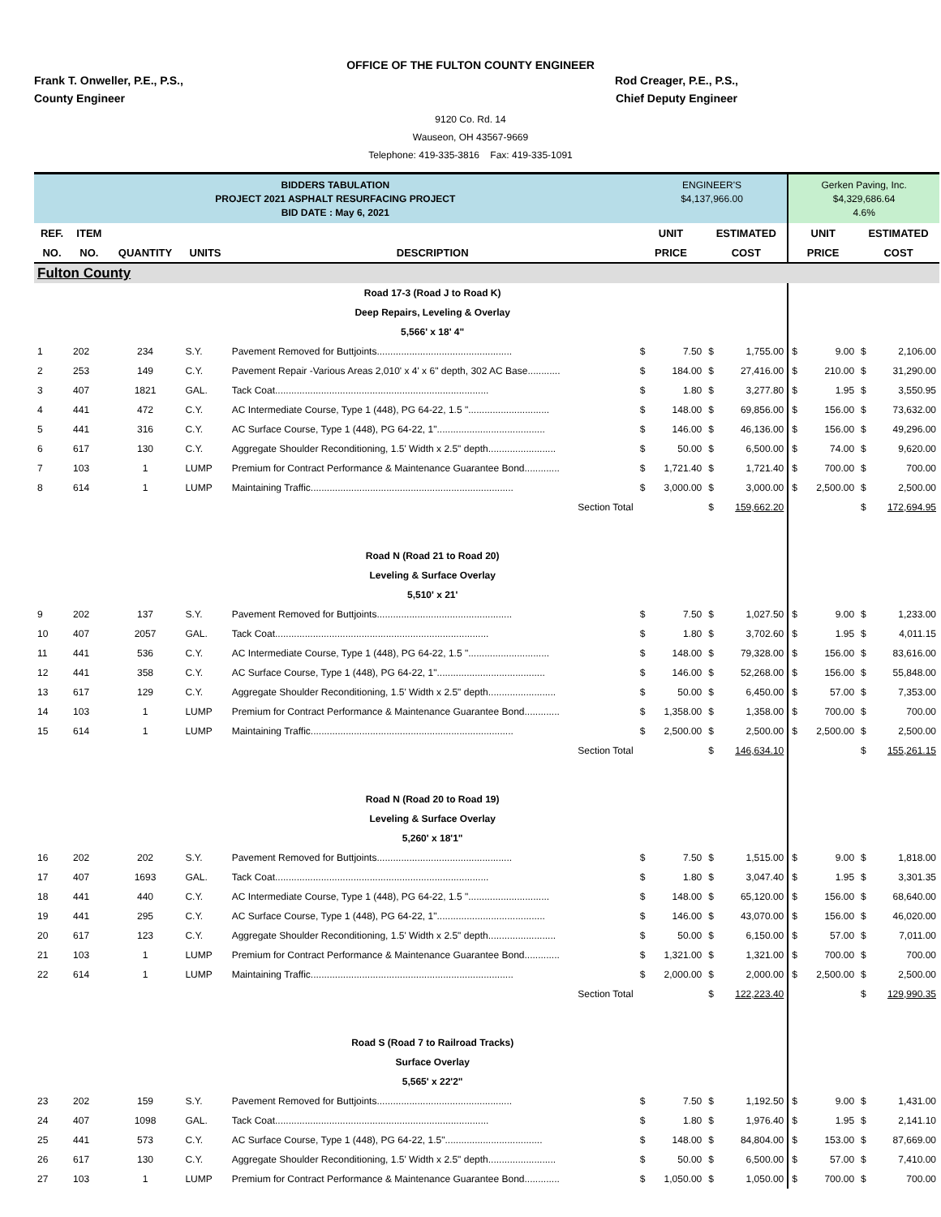OFFICE OF THE FULTON COUNTY ENGINEER
Frank T. Onweller, P.E., P.S.,
County Engineer
Rod Creager, P.E., P.S.,
Chief Deputy Engineer
9120 Co. Rd. 14
Wauseon, OH 43567-9669
Telephone: 419-335-3816 Fax: 419-335-1091
| BIDDERS TABULATION PROJECT 2021 ASPHALT RESURFACING PROJECT BID DATE : May 6, 2021 | | | | | ENGINEER'S $4,137,966.00 | | | | Gerken Paving, Inc. $4,329,686.64 4.6% | | | |
| REF. | ITEM | | | | UNIT | | ESTIMATED | | UNIT | | ESTIMATED | |
| NO. | NO. | QUANTITY | UNITS | DESCRIPTION | PRICE | | COST | | PRICE | | COST | |
| Fulton County | | | | | | | | | | | | |
| | | | | Road 17-3 (Road J to Road K) | | | | | | | | |
| | | | | Deep Repairs, Leveling & Overlay | | | | | | | | |
| | | | | 5,566' x 18' 4" | | | | | | | | |
| 1 | 202 | 234 | S.Y. | Pavement Removed for Buttjoints.................................................. | $ | 7.50 | $ | 1,755.00 | $ | 9.00 | $ | 2,106.00 |
| 2 | 253 | 149 | C.Y. | Pavement Repair -Various Areas 2,010' x 4' x 6" depth, 302 AC Base............ | $ | 184.00 | $ | 27,416.00 | $ | 210.00 | $ | 31,290.00 |
| 3 | 407 | 1821 | GAL. | Tack Coat............................................................................... | $ | 1.80 | $ | 3,277.80 | $ | 1.95 | $ | 3,550.95 |
| 4 | 441 | 472 | C.Y. | AC Intermediate Course, Type 1 (448), PG 64-22, 1.5 ".............................. | $ | 148.00 | $ | 69,856.00 | $ | 156.00 | $ | 73,632.00 |
| 5 | 441 | 316 | C.Y. | AC Surface Course, Type 1 (448), PG 64-22, 1"........................................ | $ | 146.00 | $ | 46,136.00 | $ | 156.00 | $ | 49,296.00 |
| 6 | 617 | 130 | C.Y. | Aggregate Shoulder Reconditioning, 1.5' Width x 2.5" depth......................... | $ | 50.00 | $ | 6,500.00 | $ | 74.00 | $ | 9,620.00 |
| 7 | 103 | 1 | LUMP | Premium for Contract Performance & Maintenance Guarantee Bond............. | $ | 1,721.40 | $ | 1,721.40 | $ | 700.00 | $ | 700.00 |
| 8 | 614 | 1 | LUMP | Maintaining Traffic........................................................................... | $ | 3,000.00 | $ | 3,000.00 | $ | 2,500.00 | $ | 2,500.00 |
| | | | | Section Total | | | $ | 159,662.20 | | | $ | 172,694.95 |
| | | | | Road N (Road 21 to Road 20) | | | | | | | | |
| | | | | Leveling & Surface Overlay | | | | | | | | |
| | | | | 5,510' x 21' | | | | | | | | |
| 9 | 202 | 137 | S.Y. | Pavement Removed for Buttjoints.................................................. | $ | 7.50 | $ | 1,027.50 | $ | 9.00 | $ | 1,233.00 |
| 10 | 407 | 2057 | GAL. | Tack Coat............................................................................... | $ | 1.80 | $ | 3,702.60 | $ | 1.95 | $ | 4,011.15 |
| 11 | 441 | 536 | C.Y. | AC Intermediate Course, Type 1 (448), PG 64-22, 1.5 ".............................. | $ | 148.00 | $ | 79,328.00 | $ | 156.00 | $ | 83,616.00 |
| 12 | 441 | 358 | C.Y. | AC Surface Course, Type 1 (448), PG 64-22, 1"........................................ | $ | 146.00 | $ | 52,268.00 | $ | 156.00 | $ | 55,848.00 |
| 13 | 617 | 129 | C.Y. | Aggregate Shoulder Reconditioning, 1.5' Width x 2.5" depth......................... | $ | 50.00 | $ | 6,450.00 | $ | 57.00 | $ | 7,353.00 |
| 14 | 103 | 1 | LUMP | Premium for Contract Performance & Maintenance Guarantee Bond............. | $ | 1,358.00 | $ | 1,358.00 | $ | 700.00 | $ | 700.00 |
| 15 | 614 | 1 | LUMP | Maintaining Traffic........................................................................... | $ | 2,500.00 | $ | 2,500.00 | $ | 2,500.00 | $ | 2,500.00 |
| | | | | Section Total | | | $ | 146,634.10 | | | $ | 155,261.15 |
| | | | | Road N (Road 20 to Road 19) | | | | | | | | |
| | | | | Leveling & Surface Overlay | | | | | | | | |
| | | | | 5,260' x 18'1" | | | | | | | | |
| 16 | 202 | 202 | S.Y. | Pavement Removed for Buttjoints.................................................. | $ | 7.50 | $ | 1,515.00 | $ | 9.00 | $ | 1,818.00 |
| 17 | 407 | 1693 | GAL. | Tack Coat............................................................................... | $ | 1.80 | $ | 3,047.40 | $ | 1.95 | $ | 3,301.35 |
| 18 | 441 | 440 | C.Y. | AC Intermediate Course, Type 1 (448), PG 64-22, 1.5 ".............................. | $ | 148.00 | $ | 65,120.00 | $ | 156.00 | $ | 68,640.00 |
| 19 | 441 | 295 | C.Y. | AC Surface Course, Type 1 (448), PG 64-22, 1"........................................ | $ | 146.00 | $ | 43,070.00 | $ | 156.00 | $ | 46,020.00 |
| 20 | 617 | 123 | C.Y. | Aggregate Shoulder Reconditioning, 1.5' Width x 2.5" depth......................... | $ | 50.00 | $ | 6,150.00 | $ | 57.00 | $ | 7,011.00 |
| 21 | 103 | 1 | LUMP | Premium for Contract Performance & Maintenance Guarantee Bond............. | $ | 1,321.00 | $ | 1,321.00 | $ | 700.00 | $ | 700.00 |
| 22 | 614 | 1 | LUMP | Maintaining Traffic........................................................................... | $ | 2,000.00 | $ | 2,000.00 | $ | 2,500.00 | $ | 2,500.00 |
| | | | | Section Total | | | $ | 122,223.40 | | | $ | 129,990.35 |
| | | | | Road S (Road 7 to Railroad Tracks) | | | | | | | | |
| | | | | Surface Overlay | | | | | | | | |
| | | | | 5,565' x 22'2" | | | | | | | | |
| 23 | 202 | 159 | S.Y. | Pavement Removed for Buttjoints.................................................. | $ | 7.50 | $ | 1,192.50 | $ | 9.00 | $ | 1,431.00 |
| 24 | 407 | 1098 | GAL. | Tack Coat............................................................................... | $ | 1.80 | $ | 1,976.40 | $ | 1.95 | $ | 2,141.10 |
| 25 | 441 | 573 | C.Y. | AC Surface Course, Type 1 (448), PG 64-22, 1.5".................................... | $ | 148.00 | $ | 84,804.00 | $ | 153.00 | $ | 87,669.00 |
| 26 | 617 | 130 | C.Y. | Aggregate Shoulder Reconditioning, 1.5' Width x 2.5" depth......................... | $ | 50.00 | $ | 6,500.00 | $ | 57.00 | $ | 7,410.00 |
| 27 | 103 | 1 | LUMP | Premium for Contract Performance & Maintenance Guarantee Bond............. | $ | 1,050.00 | $ | 1,050.00 | $ | 700.00 | $ | 700.00 |